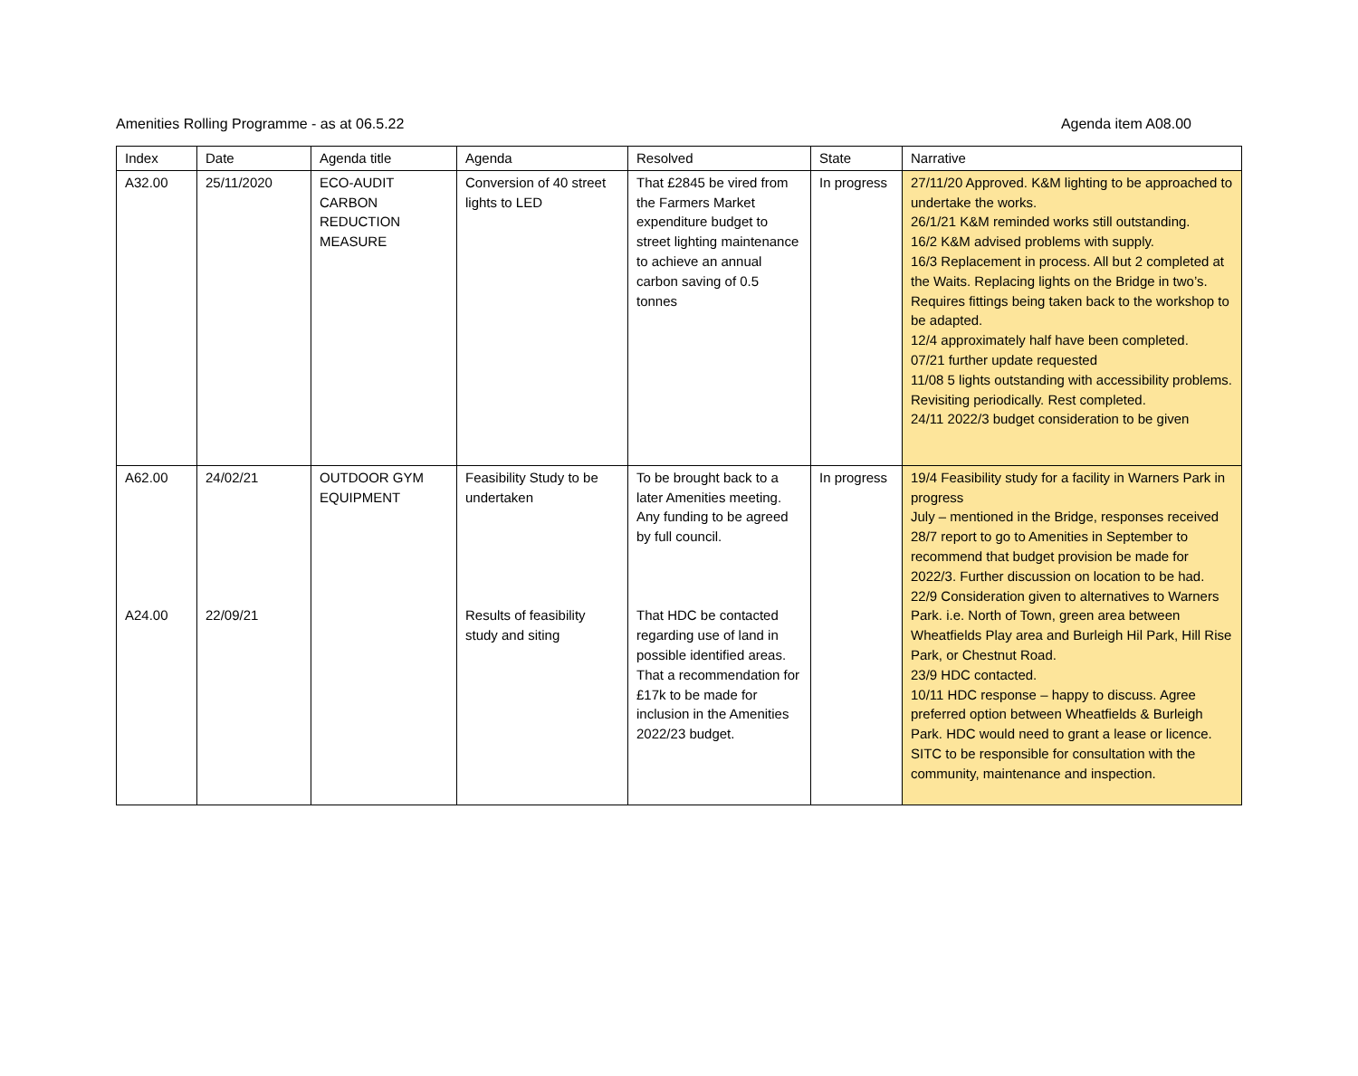Amenities Rolling Programme - as at 06.5.22 Agenda item A08.00
| Index | Date | Agenda title | Agenda | Resolved | State | Narrative |
| --- | --- | --- | --- | --- | --- | --- |
| A32.00 | 25/11/2020 | ECO-AUDIT CARBON REDUCTION MEASURE | Conversion of 40 street lights to LED | That £2845 be vired from the Farmers Market expenditure budget to street lighting maintenance to achieve an annual carbon saving of 0.5 tonnes | In progress | 27/11/20 Approved. K&M lighting to be approached to undertake the works. 26/1/21 K&M reminded works still outstanding. 16/2 K&M advised problems with supply. 16/3 Replacement in process. All but 2 completed at the Waits. Replacing lights on the Bridge in two’s. Requires fittings being taken back to the workshop to be adapted. 12/4 approximately half have been completed. 07/21 further update requested 11/08 5 lights outstanding with accessibility problems. Revisiting periodically. Rest completed. 24/11 2022/3 budget consideration to be given |
| A62.00 A24.00 | 24/02/21 22/09/21 | OUTDOOR GYM EQUIPMENT | Feasibility Study to be undertaken Results of feasibility study and siting | To be brought back to a later Amenities meeting. Any funding to be agreed by full council. That HDC be contacted regarding use of land in possible identified areas. That a recommendation for £17k to be made for inclusion in the Amenities 2022/23 budget. | In progress | 19/4 Feasibility study for a facility in Warners Park in progress July – mentioned in the Bridge, responses received 28/7 report to go to Amenities in September to recommend that budget provision be made for 2022/3. Further discussion on location to be had. 22/9 Consideration given to alternatives to Warners Park. i.e. North of Town, green area between Wheatfields Play area and Burleigh Hil Park, Hill Rise Park, or Chestnut Road. 23/9 HDC contacted. 10/11 HDC response – happy to discuss. Agree preferred option between Wheatfields & Burleigh Park. HDC would need to grant a lease or licence. SITC to be responsible for consultation with the community, maintenance and inspection. |